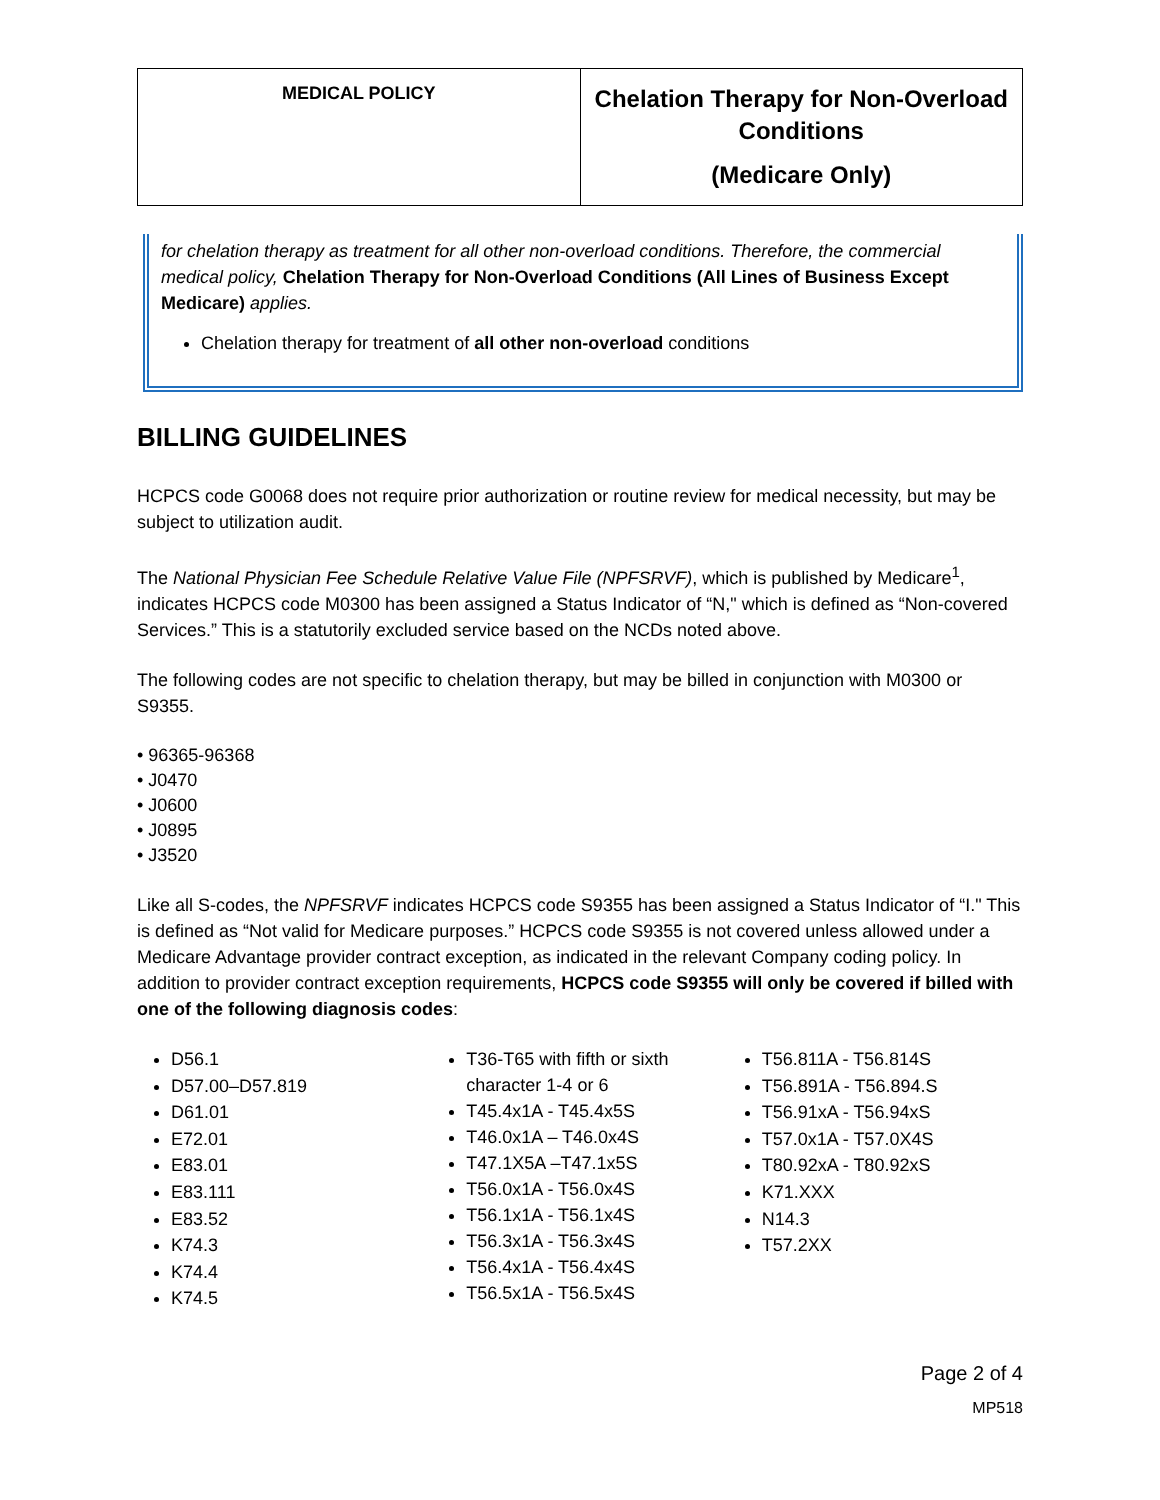| MEDICAL POLICY | Chelation Therapy for Non-Overload Conditions (Medicare Only) |
for chelation therapy as treatment for all other non-overload conditions. Therefore, the commercial medical policy, Chelation Therapy for Non-Overload Conditions (All Lines of Business Except Medicare) applies.
Chelation therapy for treatment of all other non-overload conditions
BILLING GUIDELINES
HCPCS code G0068 does not require prior authorization or routine review for medical necessity, but may be subject to utilization audit.
The National Physician Fee Schedule Relative Value File (NPFSRVF), which is published by Medicare<sup>1</sup>, indicates HCPCS code M0300 has been assigned a Status Indicator of “N," which is defined as “Non-covered Services.” This is a statutorily excluded service based on the NCDs noted above.
The following codes are not specific to chelation therapy, but may be billed in conjunction with M0300 or S9355.
• 96365-96368
• J0470
• J0600
• J0895
• J3520
Like all S-codes, the NPFSRVF indicates HCPCS code S9355 has been assigned a Status Indicator of “I." This is defined as “Not valid for Medicare purposes.” HCPCS code S9355 is not covered unless allowed under a Medicare Advantage provider contract exception, as indicated in the relevant Company coding policy. In addition to provider contract exception requirements, HCPCS code S9355 will only be covered if billed with one of the following diagnosis codes:
D56.1
D57.00–D57.819
D61.01
E72.01
E83.01
E83.111
E83.52
K74.3
K74.4
K74.5
T36-T65 with fifth or sixth character 1-4 or 6
T45.4x1A - T45.4x5S
T46.0x1A – T46.0x4S
T47.1X5A –T47.1x5S
T56.0x1A - T56.0x4S
T56.1x1A - T56.1x4S
T56.3x1A - T56.3x4S
T56.4x1A - T56.4x4S
T56.5x1A - T56.5x4S
T56.811A - T56.814S
T56.891A - T56.894.S
T56.91xA - T56.94xS
T57.0x1A - T57.0X4S
T80.92xA - T80.92xS
K71.XXX
N14.3
T57.2XX
Page 2 of 4
MP518